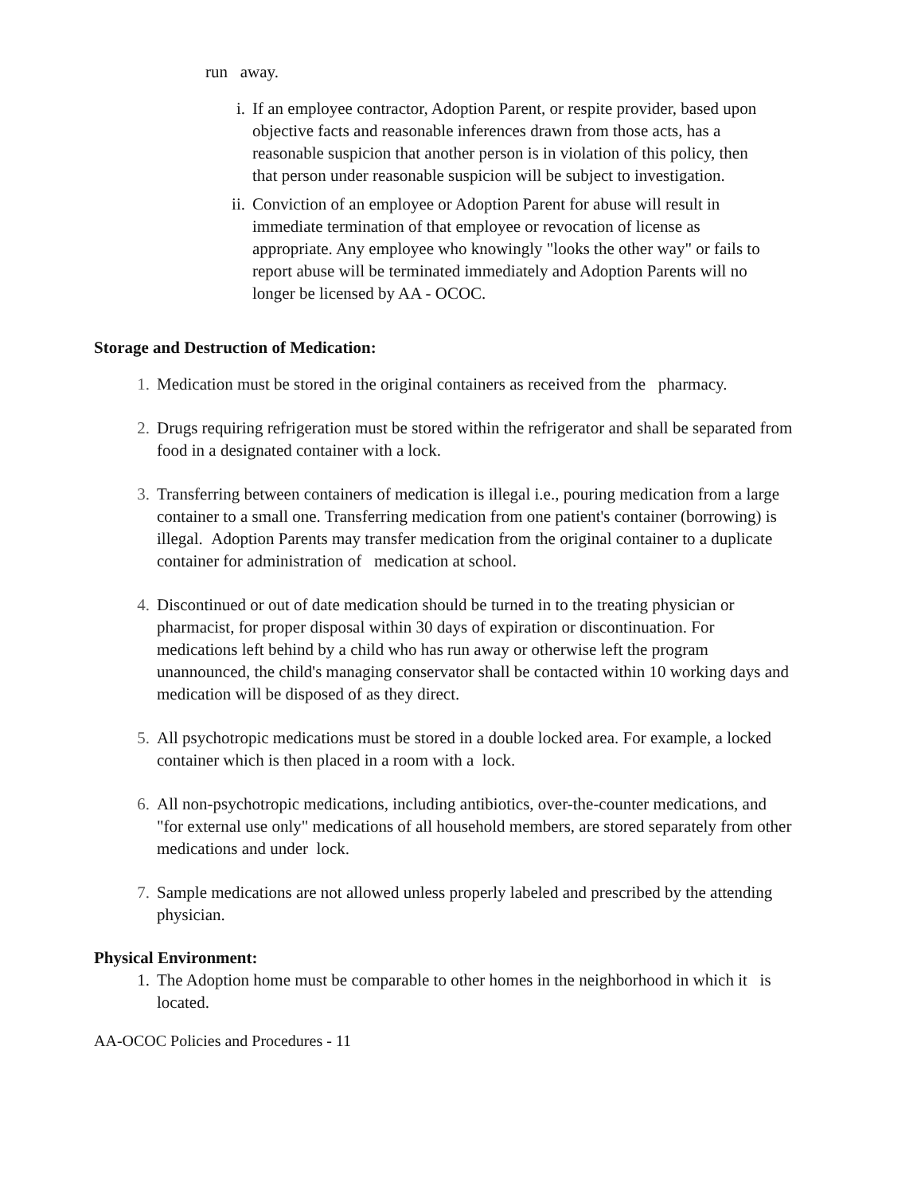run away.
i. If an employee contractor, Adoption Parent, or respite provider, based upon objective facts and reasonable inferences drawn from those acts, has a reasonable suspicion that another person is in violation of this policy, then that person under reasonable suspicion will be subject to investigation.
ii. Conviction of an employee or Adoption Parent for abuse will result in immediate termination of that employee or revocation of license as appropriate. Any employee who knowingly "looks the other way" or fails to report abuse will be terminated immediately and Adoption Parents will no longer be licensed by AA - OCOC.
Storage and Destruction of Medication:
1. Medication must be stored in the original containers as received from the pharmacy.
2. Drugs requiring refrigeration must be stored within the refrigerator and shall be separated from food in a designated container with a lock.
3. Transferring between containers of medication is illegal i.e., pouring medication from a large container to a small one. Transferring medication from one patient's container (borrowing) is illegal. Adoption Parents may transfer medication from the original container to a duplicate container for administration of medication at school.
4. Discontinued or out of date medication should be turned in to the treating physician or pharmacist, for proper disposal within 30 days of expiration or discontinuation. For medications left behind by a child who has run away or otherwise left the program unannounced, the child's managing conservator shall be contacted within 10 working days and medication will be disposed of as they direct.
5. All psychotropic medications must be stored in a double locked area. For example, a locked container which is then placed in a room with a lock.
6. All non-psychotropic medications, including antibiotics, over-the-counter medications, and "for external use only" medications of all household members, are stored separately from other medications and under lock.
7. Sample medications are not allowed unless properly labeled and prescribed by the attending physician.
Physical Environment:
1. The Adoption home must be comparable to other homes in the neighborhood in which it is located.
AA-OCOC Policies and Procedures - 11